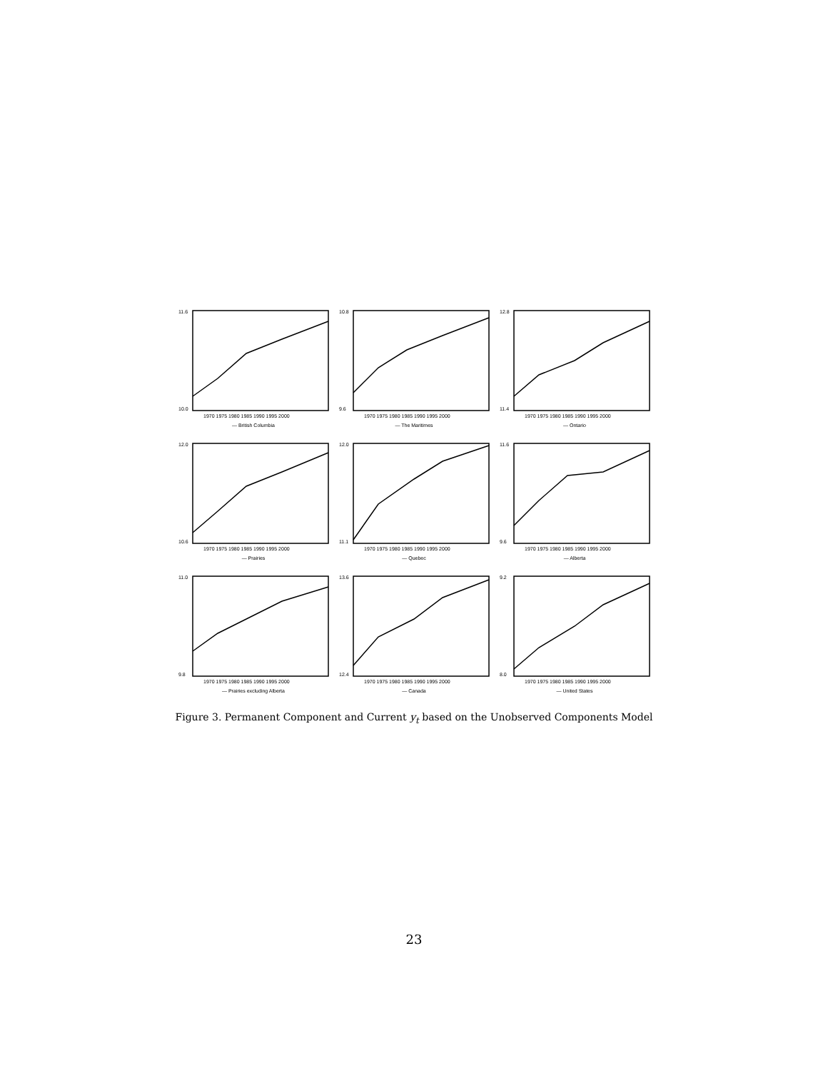11.6
10.0
1970 1975 1980 1985 1990 1995 2000
— British Columbia
10.8
9.6
1970 1975 1980 1985 1990 1995 2000
— The Maritimes
12.8
11.4
1970 1975 1980 1985 1990 1995 2000
— Ontario
12.0
10.6
1970 1975 1980 1985 1990 1995 2000
— Prairies
12.0
11.1
1970 1975 1980 1985 1990 1995 2000
— Quebec
11.6
9.6
1970 1975 1980 1985 1990 1995 2000
— Alberta
11.0
9.8
1970 1975 1980 1985 1990 1995 2000
— Prairies excluding Alberta
13.6
12.4
1970 1975 1980 1985 1990 1995 2000
— Canada
9.2
8.0
1970 1975 1980 1985 1990 1995 2000
— United States
Figure 3. Permanent Component and Current y<sub>t</sub> based on the Unobserved Components Model
23